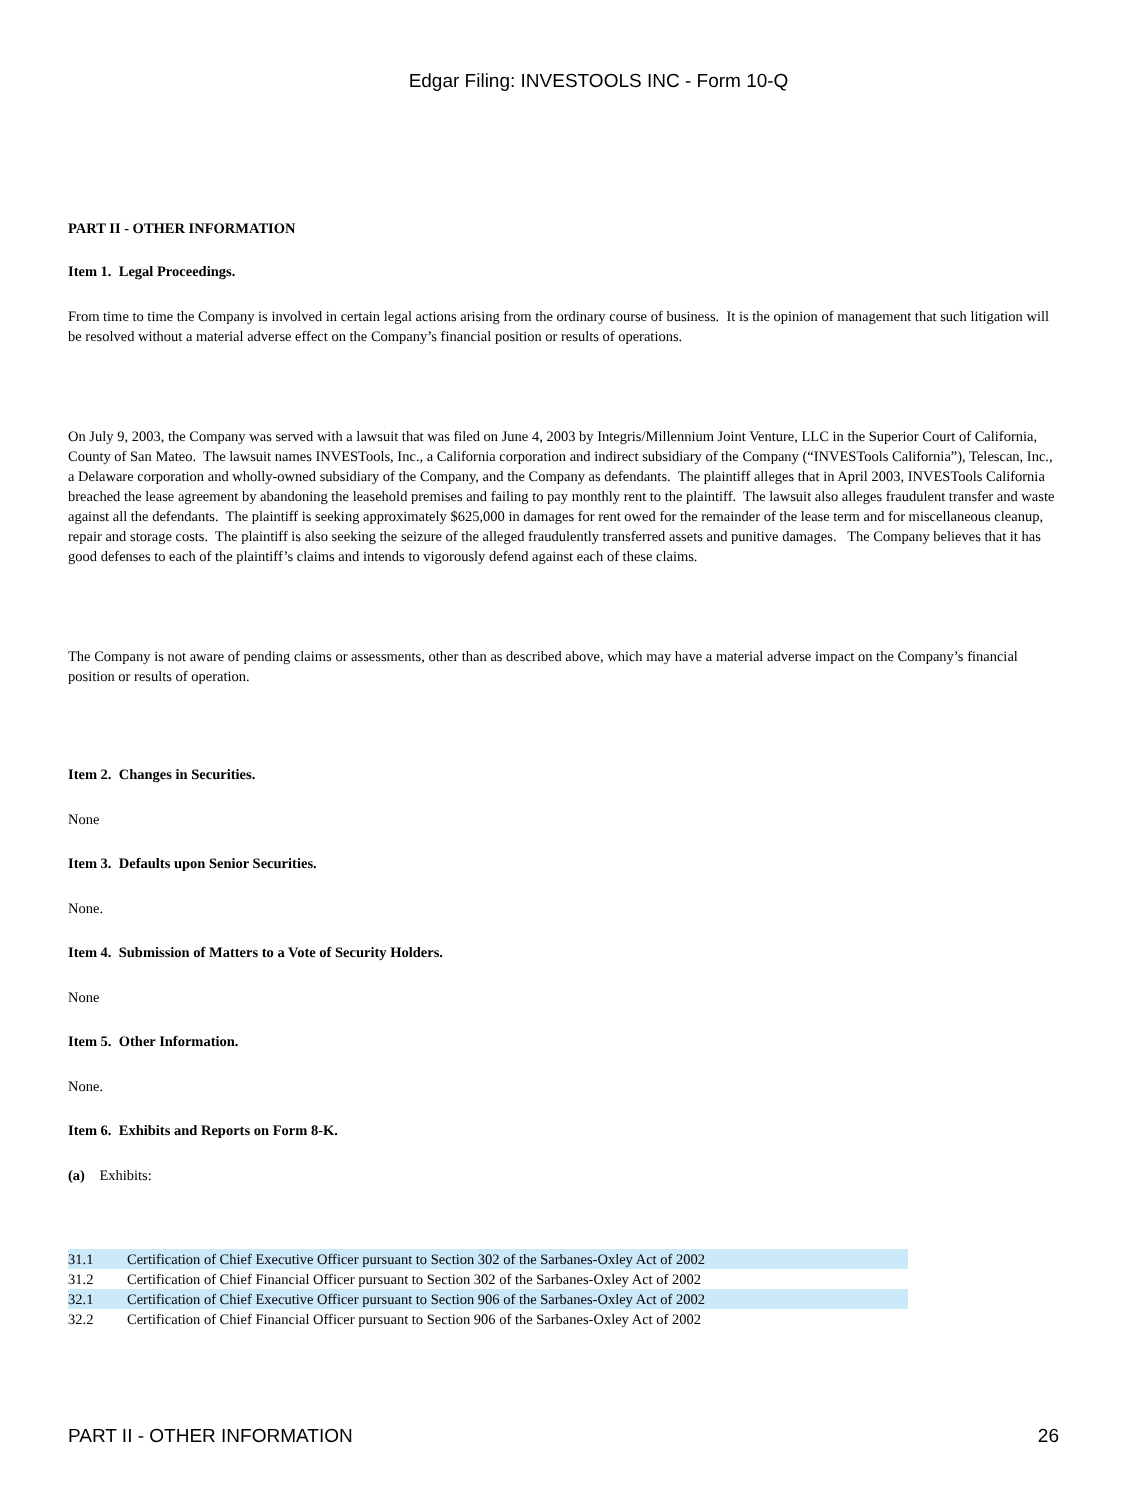Edgar Filing: INVESTOOLS INC - Form 10-Q
PART II - OTHER INFORMATION
Item 1. Legal Proceedings.
From time to time the Company is involved in certain legal actions arising from the ordinary course of business. It is the opinion of management that such litigation will be resolved without a material adverse effect on the Company’s financial position or results of operations.
On July 9, 2003, the Company was served with a lawsuit that was filed on June 4, 2003 by Integris/Millennium Joint Venture, LLC in the Superior Court of California, County of San Mateo. The lawsuit names INVESTools, Inc., a California corporation and indirect subsidiary of the Company (“INVESTools California”), Telescan, Inc., a Delaware corporation and wholly-owned subsidiary of the Company, and the Company as defendants. The plaintiff alleges that in April 2003, INVESTools California breached the lease agreement by abandoning the leasehold premises and failing to pay monthly rent to the plaintiff. The lawsuit also alleges fraudulent transfer and waste against all the defendants. The plaintiff is seeking approximately $625,000 in damages for rent owed for the remainder of the lease term and for miscellaneous cleanup, repair and storage costs. The plaintiff is also seeking the seizure of the alleged fraudulently transferred assets and punitive damages. The Company believes that it has good defenses to each of the plaintiff’s claims and intends to vigorously defend against each of these claims.
The Company is not aware of pending claims or assessments, other than as described above, which may have a material adverse impact on the Company’s financial position or results of operation.
Item 2. Changes in Securities.
None
Item 3. Defaults upon Senior Securities.
None.
Item 4. Submission of Matters to a Vote of Security Holders.
None
Item 5. Other Information.
None.
Item 6. Exhibits and Reports on Form 8-K.
(a) Exhibits:
| 31.1 | Certification of Chief Executive Officer pursuant to Section 302 of the Sarbanes-Oxley Act of 2002 |
| 31.2 | Certification of Chief Financial Officer pursuant to Section 302 of the Sarbanes-Oxley Act of 2002 |
| 32.1 | Certification of Chief Executive Officer pursuant to Section 906 of the Sarbanes-Oxley Act of 2002 |
| 32.2 | Certification of Chief Financial Officer pursuant to Section 906 of the Sarbanes-Oxley Act of 2002 |
PART II - OTHER INFORMATION 26